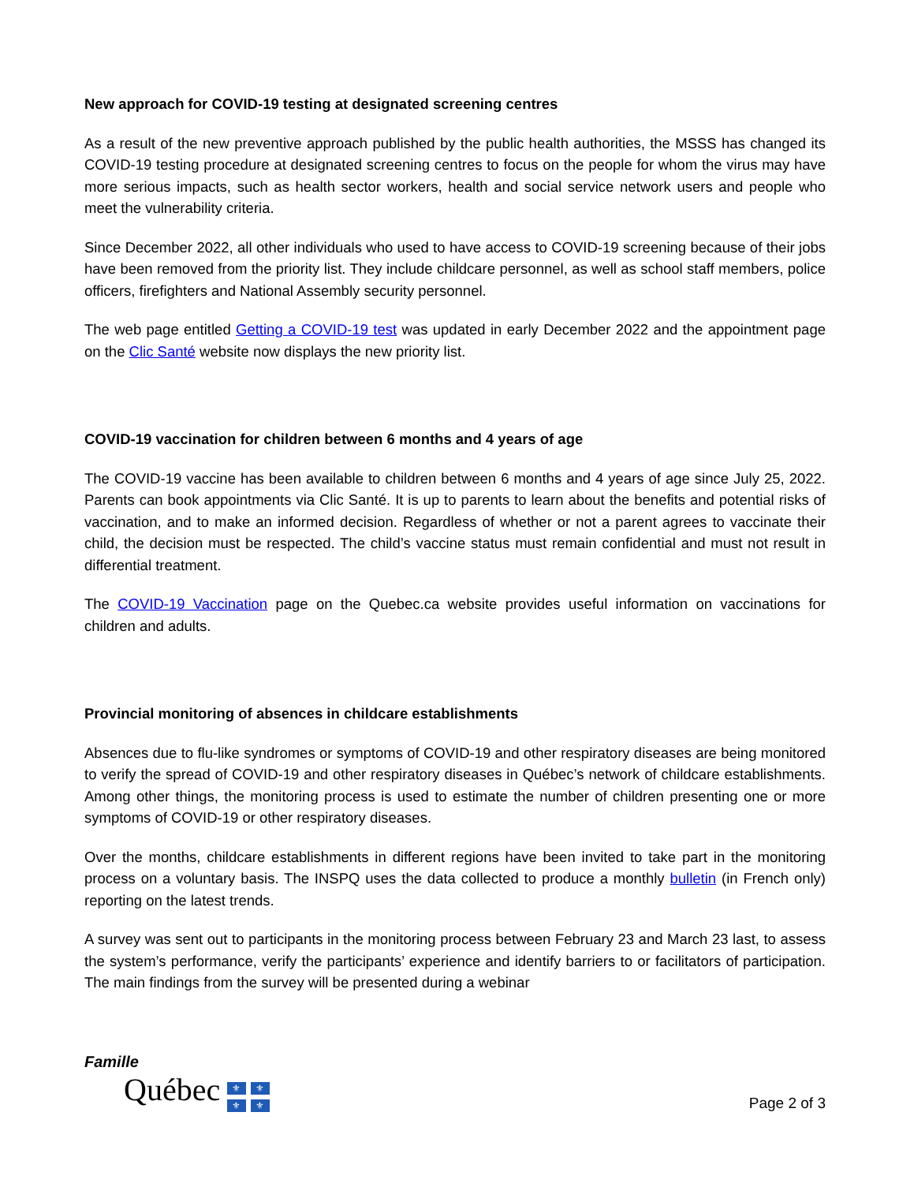New approach for COVID-19 testing at designated screening centres
As a result of the new preventive approach published by the public health authorities, the MSSS has changed its COVID-19 testing procedure at designated screening centres to focus on the people for whom the virus may have more serious impacts, such as health sector workers, health and social service network users and people who meet the vulnerability criteria.
Since December 2022, all other individuals who used to have access to COVID-19 screening because of their jobs have been removed from the priority list. They include childcare personnel, as well as school staff members, police officers, firefighters and National Assembly security personnel.
The web page entitled Getting a COVID-19 test was updated in early December 2022 and the appointment page on the Clic Santé website now displays the new priority list.
COVID-19 vaccination for children between 6 months and 4 years of age
The COVID-19 vaccine has been available to children between 6 months and 4 years of age since July 25, 2022. Parents can book appointments via Clic Santé. It is up to parents to learn about the benefits and potential risks of vaccination, and to make an informed decision. Regardless of whether or not a parent agrees to vaccinate their child, the decision must be respected. The child’s vaccine status must remain confidential and must not result in differential treatment.
The COVID-19 Vaccination page on the Quebec.ca website provides useful information on vaccinations for children and adults.
Provincial monitoring of absences in childcare establishments
Absences due to flu-like syndromes or symptoms of COVID-19 and other respiratory diseases are being monitored to verify the spread of COVID-19 and other respiratory diseases in Québec’s network of childcare establishments. Among other things, the monitoring process is used to estimate the number of children presenting one or more symptoms of COVID-19 or other respiratory diseases.
Over the months, childcare establishments in different regions have been invited to take part in the monitoring process on a voluntary basis. The INSPQ uses the data collected to produce a monthly bulletin (in French only) reporting on the latest trends.
A survey was sent out to participants in the monitoring process between February 23 and March 23 last, to assess the system’s performance, verify the participants’ experience and identify barriers to or facilitators of participation. The main findings from the survey will be presented during a webinar
Famille
Québec ⚜ ⚜ ⚜ ⚜
Page 2 of 3